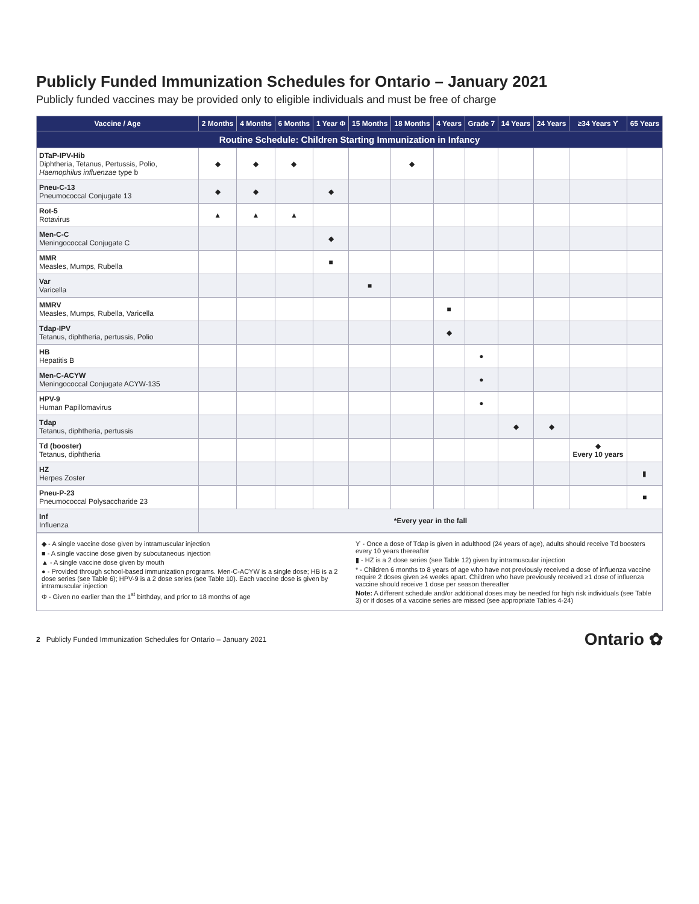Publicly Funded Immunization Schedules for Ontario – January 2021
Publicly funded vaccines may be provided only to eligible individuals and must be free of charge
| Routine Schedule: Children Starting Immunization in Infancy | | | | | | | | | | | | |
| --- | --- | --- | --- | --- | --- | --- | --- | --- | --- | --- | --- | --- |
| Vaccine / Age | 2 Months | 4 Months | 6 Months | 1 Year Φ | 15 Months | 18 Months | 4 Years | Grade 7 | 14 Years | 24 Years | ≥34 Years ϒ | 65 Years |
| DTaP-IPV-Hib Diphtheria, Tetanus, Pertussis, Polio, Haemophilus influenzae type b | ◆ | ◆ | ◆ | | | ◆ | | | | | | |
| Pneu-C-13 Pneumococcal Conjugate 13 | ◆ | ◆ | | ◆ | | | | | | | | |
| Rot-5 Rotavirus | ▲ | ▲ | ▲ | | | | | | | | | |
| Men-C-C Meningococcal Conjugate C | | | | ◆ | | | | | | | | |
| MMR Measles, Mumps, Rubella | | | | ■ | | | | | | | | |
| Var Varicella | | | | | ■ | | | | | | | |
| MMRV Measles, Mumps, Rubella, Varicella | | | | | | | ■ | | | | | |
| Tdap-IPV Tetanus, diphtheria, pertussis, Polio | | | | | | | ◆ | | | | | |
| HB Hepatitis B | | | | | | | | ● | | | | |
| Men-C-ACYW Meningococcal Conjugate ACYW-135 | | | | | | | | ● | | | | |
| HPV-9 Human Papillomavirus | | | | | | | | ● | | | | |
| Tdap Tetanus, diphtheria, pertussis | | | | | | | | | ◆ | ◆ | | |
| Td (booster) Tetanus, diphtheria | | | | | | | | | | | ◆ Every 10 years | |
| HZ Herpes Zoster | | | | | | | | | | | | ▮ |
| Pneu-P-23 Pneumococcal Polysaccharide 23 | | | | | | | | | | | | ■ |
| Inf Influenza | *Every year in the fall | | | | | | | | | | | |
◆ - A single vaccine dose given by intramuscular injection
■ - A single vaccine dose given by subcutaneous injection
▲ - A single vaccine dose given by mouth
● - Provided through school-based immunization programs. Men-C-ACYW is a single dose; HB is a 2 dose series (see Table 6); HPV-9 is a 2 dose series (see Table 10). Each vaccine dose is given by intramuscular injection
Φ - Given no earlier than the 1<sup>st</sup> birthday, and prior to 18 months of age
ϒ - Once a dose of Tdap is given in adulthood (24 years of age), adults should receive Td boosters every 10 years thereafter
▮ - HZ is a 2 dose series (see Table 12) given by intramuscular injection
* - Children 6 months to 8 years of age who have not previously received a dose of influenza vaccine require 2 doses given ≥4 weeks apart. Children who have previously received ≥1 dose of influenza vaccine should receive 1 dose per season thereafter
Note: A different schedule and/or additional doses may be needed for high risk individuals (see Table 3) or if doses of a vaccine series are missed (see appropriate Tables 4-24)
2 Publicly Funded Immunization Schedules for Ontario – January 2021 Ontario ✿